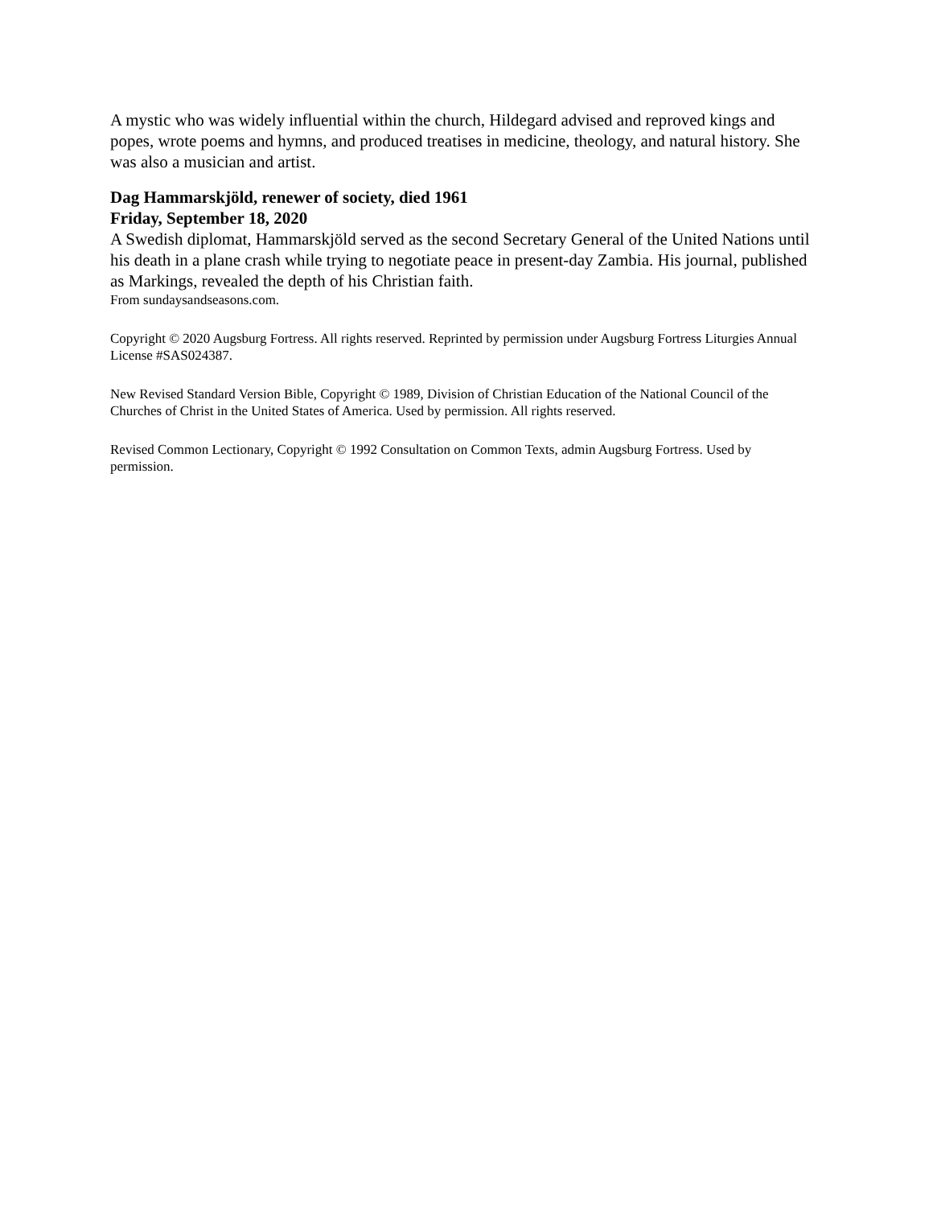A mystic who was widely influential within the church, Hildegard advised and reproved kings and popes, wrote poems and hymns, and produced treatises in medicine, theology, and natural history. She was also a musician and artist.
Dag Hammarskjöld, renewer of society, died 1961
Friday, September 18, 2020
A Swedish diplomat, Hammarskjöld served as the second Secretary General of the United Nations until his death in a plane crash while trying to negotiate peace in present-day Zambia. His journal, published as Markings, revealed the depth of his Christian faith.
From sundaysandseasons.com.
Copyright © 2020 Augsburg Fortress. All rights reserved. Reprinted by permission under Augsburg Fortress Liturgies Annual License #SAS024387.
New Revised Standard Version Bible, Copyright © 1989, Division of Christian Education of the National Council of the Churches of Christ in the United States of America. Used by permission. All rights reserved.
Revised Common Lectionary, Copyright © 1992 Consultation on Common Texts, admin Augsburg Fortress. Used by permission.